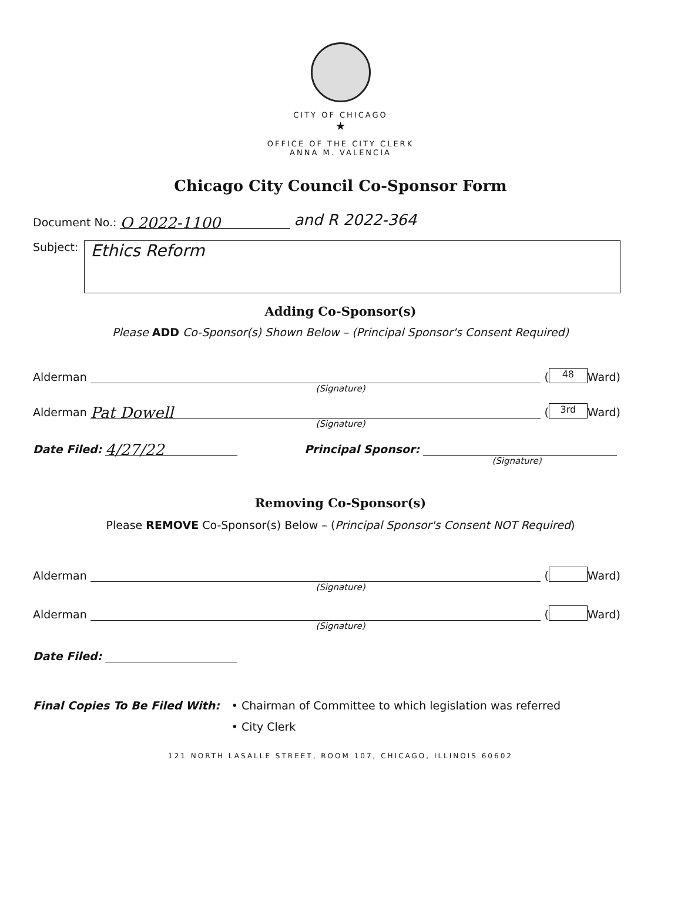CITY OF CHICAGO
★
OFFICE OF THE CITY CLERK
ANNA M. VALENCIA
Chicago City Council Co-Sponsor Form
Document No.: O 2022-1100 and R 2022-364
Subject:
Ethics Reform
Adding Co-Sponsor(s)
Please ADD Co-Sponsor(s) Shown Below – (Principal Sponsor's Consent Required)
Alderman (48 Ward)
(Signature)
Alderman Pat Dowell (3rd Ward)
(Signature)
Date Filed: 4/27/22 Principal Sponsor:
(Signature)
Removing Co-Sponsor(s)
Please REMOVE Co-Sponsor(s) Below – (Principal Sponsor's Consent NOT Required)
Alderman ( Ward)
(Signature)
Alderman ( Ward)
(Signature)
Date Filed:
Final Copies To Be Filed With: • Chairman of Committee to which legislation was referred
• City Clerk
121 NORTH LASALLE STREET, ROOM 107, CHICAGO, ILLINOIS 60602